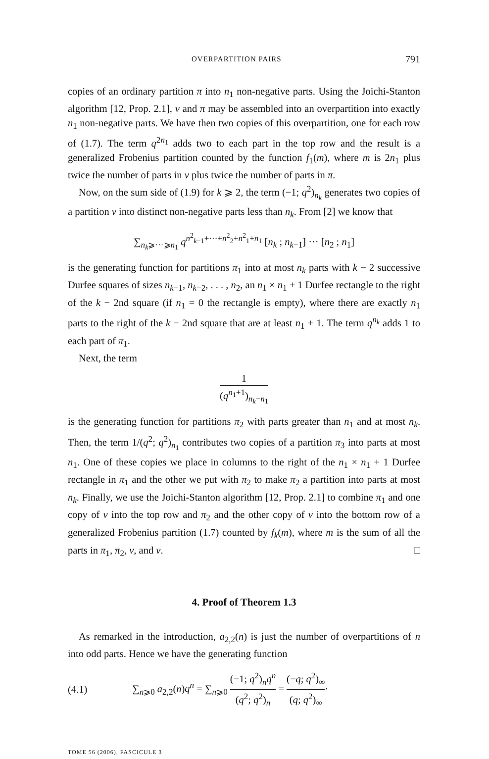OVERPARTITION PAIRS 791
copies of an ordinary partition π into n<sub>1</sub> non-negative parts. Using the Joichi-Stanton algorithm [12, Prop. 2.1], ν and π may be assembled into an overpartition into exactly n<sub>1</sub> non-negative parts. We have then two copies of this overpartition, one for each row of (1.7). The term q<sup>2n<sub>1</sub></sup> adds two to each part in the top row and the result is a generalized Frobenius partition counted by the function f<sub>1</sub>(m), where m is 2n<sub>1</sub> plus twice the number of parts in ν plus twice the number of parts in π.
Now, on the sum side of (1.9) for k ⩾ 2, the term (−1; q<sup>2</sup>)<sub>n<sub>k</sub></sub> generates two copies of a partition ν into distinct non-negative parts less than n<sub>k</sub>. From [2] we know that
∑<sub>n<sub>k</sub>⩾···⩾n<sub>1</sub></sub> q<sup>n<sup>2</sup><sub>k−1</sub>+···+n<sup>2</sup><sub>2</sub>+n<sup>2</sup><sub>1</sub>+n<sub>1</sub></sup> [n<sub>k</sub> ; n<sub>k−1</sub>] ··· [n<sub>2</sub> ; n<sub>1</sub>]
is the generating function for partitions π<sub>1</sub> into at most n<sub>k</sub> parts with k − 2 successive Durfee squares of sizes n<sub>k−1</sub>, n<sub>k−2</sub>, . . . , n<sub>2</sub>, an n<sub>1</sub> × n<sub>1</sub> + 1 Durfee rectangle to the right of the k − 2nd square (if n<sub>1</sub> = 0 the rectangle is empty), where there are exactly n<sub>1</sub> parts to the right of the k − 2nd square that are at least n<sub>1</sub> + 1. The term q<sup>n<sub>k</sub></sup> adds 1 to each part of π<sub>1</sub>.
Next, the term
1 (q<sup>n<sub>1</sub>+1</sup>)<sub>n<sub>k</sub>−n<sub>1</sub></sub>
is the generating function for partitions π<sub>2</sub> with parts greater than n<sub>1</sub> and at most n<sub>k</sub>. Then, the term 1/(q<sup>2</sup>; q<sup>2</sup>)<sub>n<sub>1</sub></sub> contributes two copies of a partition π<sub>3</sub> into parts at most n<sub>1</sub>. One of these copies we place in columns to the right of the n<sub>1</sub> × n<sub>1</sub> + 1 Durfee rectangle in π<sub>1</sub> and the other we put with π<sub>2</sub> to make π<sub>2</sub> a partition into parts at most n<sub>k</sub>. Finally, we use the Joichi-Stanton algorithm [12, Prop. 2.1] to combine π<sub>1</sub> and one copy of ν into the top row and π<sub>2</sub> and the other copy of ν into the bottom row of a generalized Frobenius partition (1.7) counted by f<sub>k</sub>(m), where m is the sum of all the parts in π<sub>1</sub>, π<sub>2</sub>, ν, and ν. □
4. Proof of Theorem 1.3
As remarked in the introduction, a<sub>2,2</sub>(n) is just the number of overpartitions of n into odd parts. Hence we have the generating function
(4.1) ∑<sub>n⩾0</sub> a<sub>2,2</sub>(n)q<sup>n</sup> = ∑<sub>n⩾0</sub> (−1; q<sup>2</sup>)<sub>n</sub>q<sup>n</sup> (q<sup>2</sup>; q<sup>2</sup>)<sub>n</sub> = (−q; q<sup>2</sup>)<sub>∞</sub> (q; q<sup>2</sup>)<sub>∞</sub>·
TOME 56 (2006), FASCICULE 3